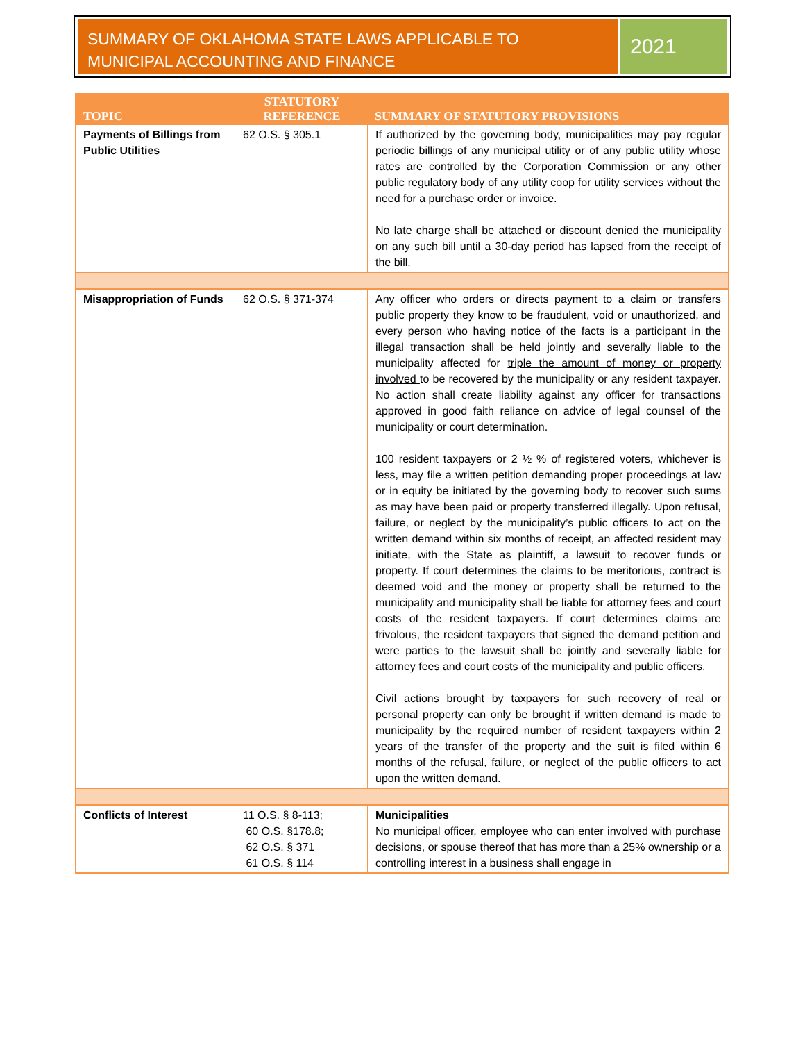SUMMARY OF OKLAHOMA STATE LAWS APPLICABLE TO MUNICIPAL ACCOUNTING AND FINANCE
2021
| TOPIC | STATUTORY REFERENCE | SUMMARY OF STATUTORY PROVISIONS |
| --- | --- | --- |
| Payments of Billings from Public Utilities | 62 O.S. § 305.1 | If authorized by the governing body, municipalities may pay regular periodic billings of any municipal utility or of any public utility whose rates are controlled by the Corporation Commission or any other public regulatory body of any utility coop for utility services without the need for a purchase order or invoice. No late charge shall be attached or discount denied the municipality on any such bill until a 30-day period has lapsed from the receipt of the bill. |
| Misappropriation of Funds | 62 O.S. § 371-374 | Any officer who orders or directs payment to a claim or transfers public property they know to be fraudulent, void or unauthorized, and every person who having notice of the facts is a participant in the illegal transaction shall be held jointly and severally liable to the municipality affected for triple the amount of money or property involved to be recovered by the municipality or any resident taxpayer. No action shall create liability against any officer for transactions approved in good faith reliance on advice of legal counsel of the municipality or court determination. 100 resident taxpayers or 2 ½ % of registered voters, whichever is less, may file a written petition demanding proper proceedings at law or in equity be initiated by the governing body to recover such sums as may have been paid or property transferred illegally. Upon refusal, failure, or neglect by the municipality’s public officers to act on the written demand within six months of receipt, an affected resident may initiate, with the State as plaintiff, a lawsuit to recover funds or property. If court determines the claims to be meritorious, contract is deemed void and the money or property shall be returned to the municipality and municipality shall be liable for attorney fees and court costs of the resident taxpayers. If court determines claims are frivolous, the resident taxpayers that signed the demand petition and were parties to the lawsuit shall be jointly and severally liable for attorney fees and court costs of the municipality and public officers. Civil actions brought by taxpayers for such recovery of real or personal property can only be brought if written demand is made to municipality by the required number of resident taxpayers within 2 years of the transfer of the property and the suit is filed within 6 months of the refusal, failure, or neglect of the public officers to act upon the written demand. |
| Conflicts of Interest | 11 O.S. § 8-113; 60 O.S. §178.8; 62 O.S. § 371 61 O.S. § 114 | Municipalities No municipal officer, employee who can enter involved with purchase decisions, or spouse thereof that has more than a 25% ownership or a controlling interest in a business shall engage in |